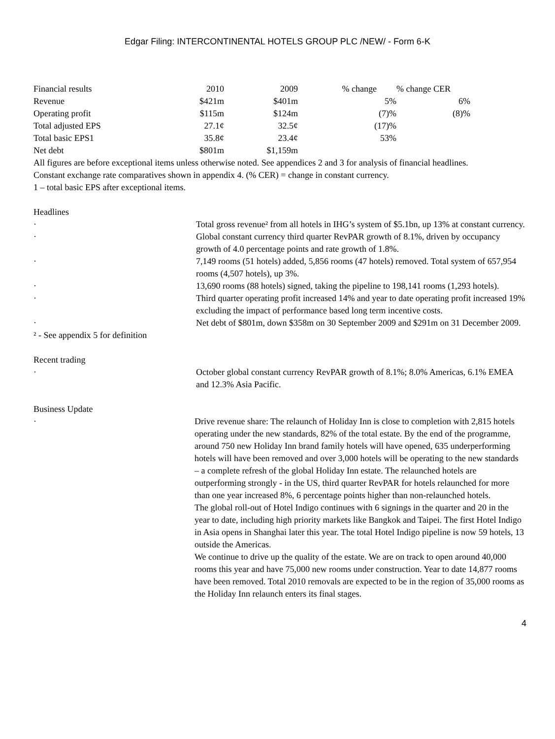Edgar Filing: INTERCONTINENTAL HOTELS GROUP PLC /NEW/ - Form 6-K
| Financial results | 2010 | 2009 | % change | % change CER |
| --- | --- | --- | --- | --- |
| Revenue | $421m | $401m | 5% | 6% |
| Operating profit | $115m | $124m | (7)% | (8)% |
| Total adjusted EPS | 27.1¢ | 32.5¢ | (17)% | |
| Total basic EPS1 | 35.8¢ | 23.4¢ | 53% | |
| Net debt | $801m | $1,159m | | |
All figures are before exceptional items unless otherwise noted. See appendices 2 and 3 for analysis of financial headlines.
Constant exchange rate comparatives shown in appendix 4. (% CER) = change in constant currency.
1 – total basic EPS after exceptional items.
Headlines
· Total gross revenue² from all hotels in IHG’s system of $5.1bn, up 13% at constant currency.
· Global constant currency third quarter RevPAR growth of 8.1%, driven by occupancy growth of 4.0 percentage points and rate growth of 1.8%.
· 7,149 rooms (51 hotels) added, 5,856 rooms (47 hotels) removed. Total system of 657,954 rooms (4,507 hotels), up 3%.
· 13,690 rooms (88 hotels) signed, taking the pipeline to 198,141 rooms (1,293 hotels).
· Third quarter operating profit increased 14% and year to date operating profit increased 19% excluding the impact of performance based long term incentive costs.
· Net debt of $801m, down $358m on 30 September 2009 and $291m on 31 December 2009.
² - See appendix 5 for definition
Recent trading
· October global constant currency RevPAR growth of 8.1%; 8.0% Americas, 6.1% EMEA and 12.3% Asia Pacific.
Business Update
· Drive revenue share: The relaunch of Holiday Inn is close to completion with 2,815 hotels operating under the new standards, 82% of the total estate. By the end of the programme, around 750 new Holiday Inn brand family hotels will have opened, 635 underperforming hotels will have been removed and over 3,000 hotels will be operating to the new standards – a complete refresh of the global Holiday Inn estate. The relaunched hotels are outperforming strongly - in the US, third quarter RevPAR for hotels relaunched for more than one year increased 8%, 6 percentage points higher than non-relaunched hotels.
The global roll-out of Hotel Indigo continues with 6 signings in the quarter and 20 in the year to date, including high priority markets like Bangkok and Taipei. The first Hotel Indigo in Asia opens in Shanghai later this year. The total Hotel Indigo pipeline is now 59 hotels, 13 outside the Americas.
We continue to drive up the quality of the estate. We are on track to open around 40,000 rooms this year and have 75,000 new rooms under construction. Year to date 14,877 rooms have been removed. Total 2010 removals are expected to be in the region of 35,000 rooms as the Holiday Inn relaunch enters its final stages.
4